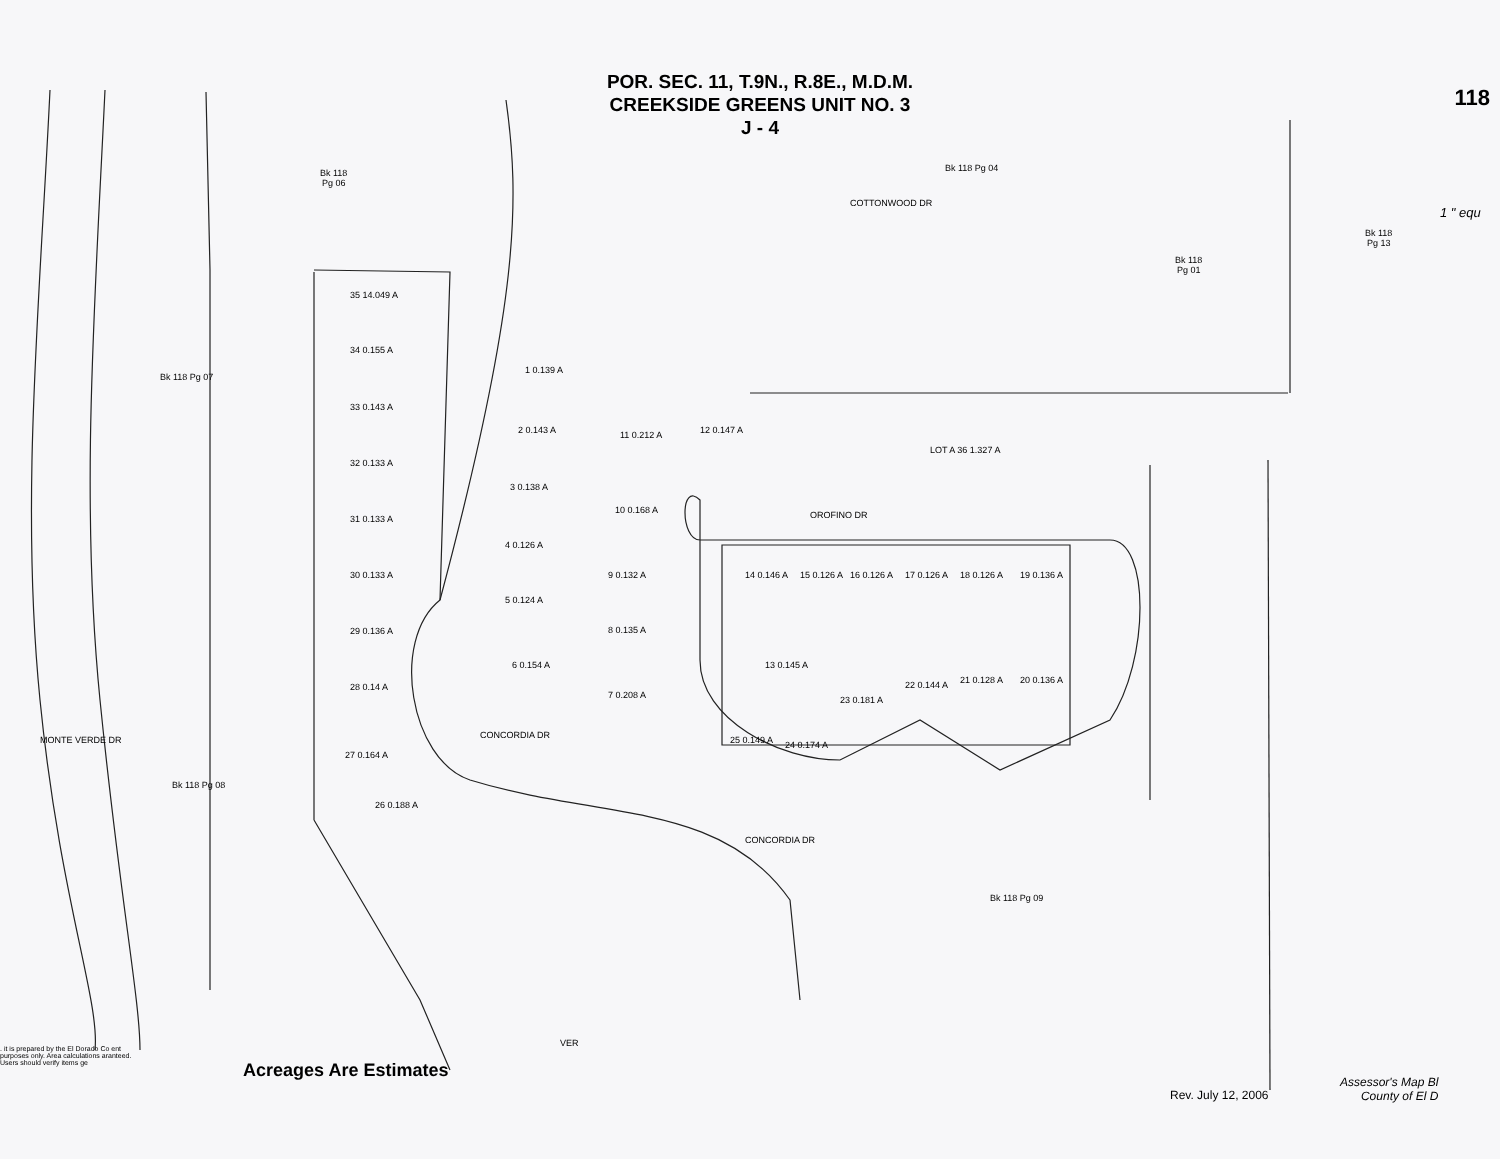POR. SEC. 11, T.9N., R.8E., M.D.M.
CREEKSIDE GREENS UNIT NO. 3
J - 4
118
1 " equ
Bk 118
Pg 06
Bk 118 Pg 04
COTTONWOOD DR
Bk 118
Pg 13
Bk 118
Pg 01
Bk 118 Pg 07
35 14.049 A
34 0.155 A
33 0.143 A
32 0.133 A
31 0.133 A
30 0.133 A
29 0.136 A
28 0.14 A
27 0.164 A
26 0.188 A
1 0.139 A
2 0.143 A
3 0.138 A
4 0.126 A
5 0.124 A
6 0.154 A
7 0.208 A
8 0.135 A
9 0.132 A
10 0.168 A
11 0.212 A 12 0.147 A
LOT A 36 1.327 A
OROFINO DR
14 0.146 A 15 0.126 A 16 0.126 A 17 0.126 A 18 0.126 A 19 0.136 A
13 0.145 A
20 0.136 A
21 0.128 A
22 0.144 A
23 0.181 A
24 0.174 A
25 0.149 A
CONCORDIA DR
CONCORDIA DR
MONTE VERDE DR
Bk 118 Pg 08
Bk 118 Pg 09
VER
. it is prepared by the El Dorado Co ent purposes only. Area calculations aranteed. Users should verify items ge
Acreages Are Estimates
Rev. July 12, 2006
Assessor's Map Bl
County of El D